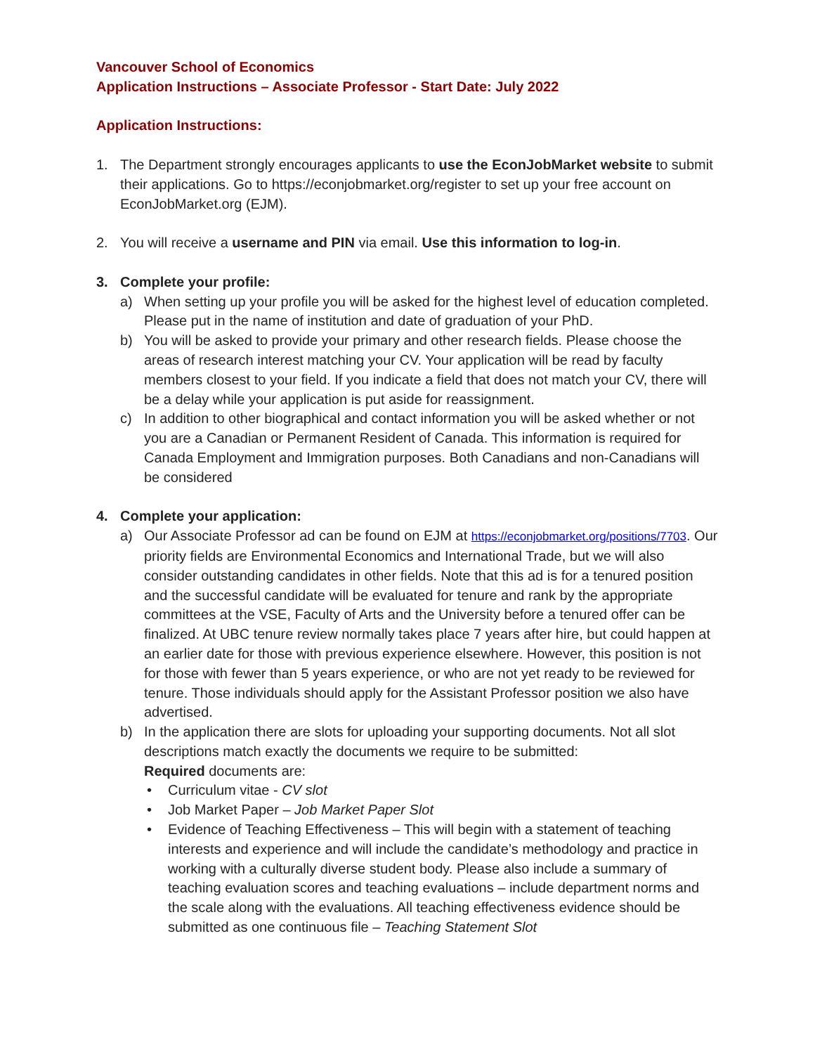Vancouver School of Economics
Application Instructions – Associate Professor - Start Date: July 2022
Application Instructions:
1. The Department strongly encourages applicants to use the EconJobMarket website to submit their applications. Go to https://econjobmarket.org/register to set up your free account on EconJobMarket.org (EJM).
2. You will receive a username and PIN via email. Use this information to log-in.
3. Complete your profile:
a) When setting up your profile you will be asked for the highest level of education completed. Please put in the name of institution and date of graduation of your PhD.
b) You will be asked to provide your primary and other research fields. Please choose the areas of research interest matching your CV. Your application will be read by faculty members closest to your field. If you indicate a field that does not match your CV, there will be a delay while your application is put aside for reassignment.
c) In addition to other biographical and contact information you will be asked whether or not you are a Canadian or Permanent Resident of Canada. This information is required for Canada Employment and Immigration purposes. Both Canadians and non-Canadians will be considered
4. Complete your application:
a) Our Associate Professor ad can be found on EJM at https://econjobmarket.org/positions/7703. Our priority fields are Environmental Economics and International Trade, but we will also consider outstanding candidates in other fields. Note that this ad is for a tenured position and the successful candidate will be evaluated for tenure and rank by the appropriate committees at the VSE, Faculty of Arts and the University before a tenured offer can be finalized. At UBC tenure review normally takes place 7 years after hire, but could happen at an earlier date for those with previous experience elsewhere. However, this position is not for those with fewer than 5 years experience, or who are not yet ready to be reviewed for tenure. Those individuals should apply for the Assistant Professor position we also have advertised.
b) In the application there are slots for uploading your supporting documents. Not all slot descriptions match exactly the documents we require to be submitted:
Required documents are:
• Curriculum vitae - CV slot
• Job Market Paper – Job Market Paper Slot
• Evidence of Teaching Effectiveness – This will begin with a statement of teaching interests and experience and will include the candidate’s methodology and practice in working with a culturally diverse student body. Please also include a summary of teaching evaluation scores and teaching evaluations – include department norms and the scale along with the evaluations. All teaching effectiveness evidence should be submitted as one continuous file – Teaching Statement Slot